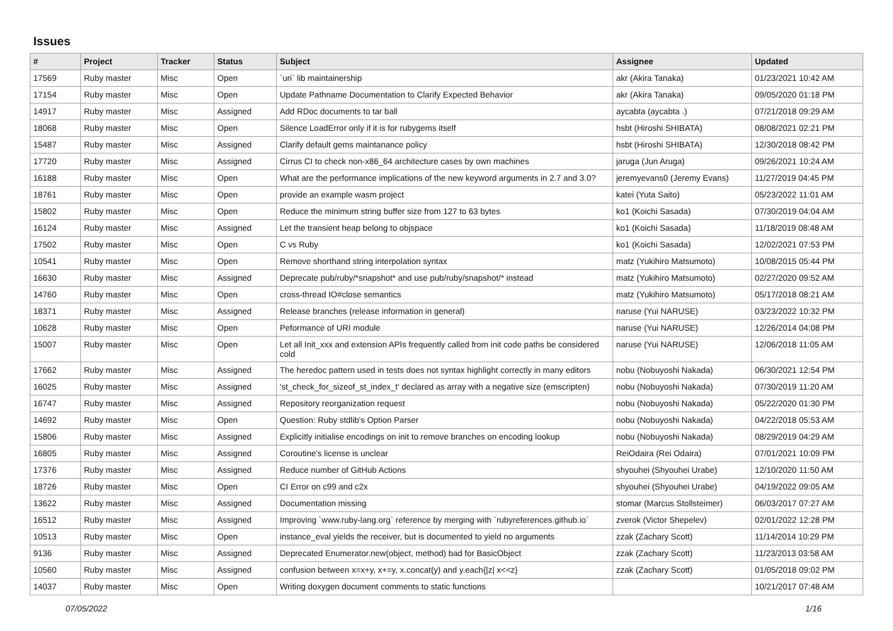Issues
| # | Project | Tracker | Status | Subject | Assignee | Updated |
| --- | --- | --- | --- | --- | --- | --- |
| 17569 | Ruby master | Misc | Open | `uri` lib maintainership | akr (Akira Tanaka) | 01/23/2021 10:42 AM |
| 17154 | Ruby master | Misc | Open | Update Pathname Documentation to Clarify Expected Behavior | akr (Akira Tanaka) | 09/05/2020 01:18 PM |
| 14917 | Ruby master | Misc | Assigned | Add RDoc documents to tar ball | aycabta (aycabta .) | 07/21/2018 09:29 AM |
| 18068 | Ruby master | Misc | Open | Silence LoadError only if it is for rubygems itself | hsbt (Hiroshi SHIBATA) | 08/08/2021 02:21 PM |
| 15487 | Ruby master | Misc | Assigned | Clarify default gems maintanance policy | hsbt (Hiroshi SHIBATA) | 12/30/2018 08:42 PM |
| 17720 | Ruby master | Misc | Assigned | Cirrus CI to check non-x86_64 architecture cases by own machines | jaruga (Jun Aruga) | 09/26/2021 10:24 AM |
| 16188 | Ruby master | Misc | Open | What are the performance implications of the new keyword arguments in 2.7 and 3.0? | jeremyevans0 (Jeremy Evans) | 11/27/2019 04:45 PM |
| 18761 | Ruby master | Misc | Open | provide an example wasm project | katei (Yuta Saito) | 05/23/2022 11:01 AM |
| 15802 | Ruby master | Misc | Open | Reduce the minimum string buffer size from 127 to 63 bytes | ko1 (Koichi Sasada) | 07/30/2019 04:04 AM |
| 16124 | Ruby master | Misc | Assigned | Let the transient heap belong to objspace | ko1 (Koichi Sasada) | 11/18/2019 08:48 AM |
| 17502 | Ruby master | Misc | Open | C vs Ruby | ko1 (Koichi Sasada) | 12/02/2021 07:53 PM |
| 10541 | Ruby master | Misc | Open | Remove shorthand string interpolation syntax | matz (Yukihiro Matsumoto) | 10/08/2015 05:44 PM |
| 16630 | Ruby master | Misc | Assigned | Deprecate pub/ruby/*snapshot* and use pub/ruby/snapshot/* instead | matz (Yukihiro Matsumoto) | 02/27/2020 09:52 AM |
| 14760 | Ruby master | Misc | Open | cross-thread IO#close semantics | matz (Yukihiro Matsumoto) | 05/17/2018 08:21 AM |
| 18371 | Ruby master | Misc | Assigned | Release branches (release information in general) | naruse (Yui NARUSE) | 03/23/2022 10:32 PM |
| 10628 | Ruby master | Misc | Open | Peformance of URI module | naruse (Yui NARUSE) | 12/26/2014 04:08 PM |
| 15007 | Ruby master | Misc | Open | Let all Init_xxx and extension APIs frequently called from init code paths be considered cold | naruse (Yui NARUSE) | 12/06/2018 11:05 AM |
| 17662 | Ruby master | Misc | Assigned | The heredoc pattern used in tests does not syntax highlight correctly in many editors | nobu (Nobuyoshi Nakada) | 06/30/2021 12:54 PM |
| 16025 | Ruby master | Misc | Assigned | 'st_check_for_sizeof_st_index_t' declared as array with a negative size (emscripten) | nobu (Nobuyoshi Nakada) | 07/30/2019 11:20 AM |
| 16747 | Ruby master | Misc | Assigned | Repository reorganization request | nobu (Nobuyoshi Nakada) | 05/22/2020 01:30 PM |
| 14692 | Ruby master | Misc | Open | Question: Ruby stdlib's Option Parser | nobu (Nobuyoshi Nakada) | 04/22/2018 05:53 AM |
| 15806 | Ruby master | Misc | Assigned | Explicitly initialise encodings on init to remove branches on encoding lookup | nobu (Nobuyoshi Nakada) | 08/29/2019 04:29 AM |
| 16805 | Ruby master | Misc | Assigned | Coroutine's license is unclear | ReiOdaira (Rei Odaira) | 07/01/2021 10:09 PM |
| 17376 | Ruby master | Misc | Assigned | Reduce number of GitHub Actions | shyouhei (Shyouhei Urabe) | 12/10/2020 11:50 AM |
| 18726 | Ruby master | Misc | Open | CI Error on c99 and c2x | shyouhei (Shyouhei Urabe) | 04/19/2022 09:05 AM |
| 13622 | Ruby master | Misc | Assigned | Documentation missing | stomar (Marcus Stollsteimer) | 06/03/2017 07:27 AM |
| 16512 | Ruby master | Misc | Assigned | Improving `www.ruby-lang.org` reference by merging with `rubyreferences.github.io` | zverok (Victor Shepelev) | 02/01/2022 12:28 PM |
| 10513 | Ruby master | Misc | Open | instance_eval yields the receiver, but is documented to yield no arguments | zzak (Zachary Scott) | 11/14/2014 10:29 PM |
| 9136 | Ruby master | Misc | Assigned | Deprecated Enumerator.new(object, method) bad for BasicObject | zzak (Zachary Scott) | 11/23/2013 03:58 AM |
| 10560 | Ruby master | Misc | Assigned | confusion between x=x+y, x+=y, x.concat(y) and y.each{/z/ x<<z} | zzak (Zachary Scott) | 01/05/2018 09:02 PM |
| 14037 | Ruby master | Misc | Open | Writing doxygen document comments to static functions | | 10/21/2017 07:48 AM |
07/05/2022 1/16